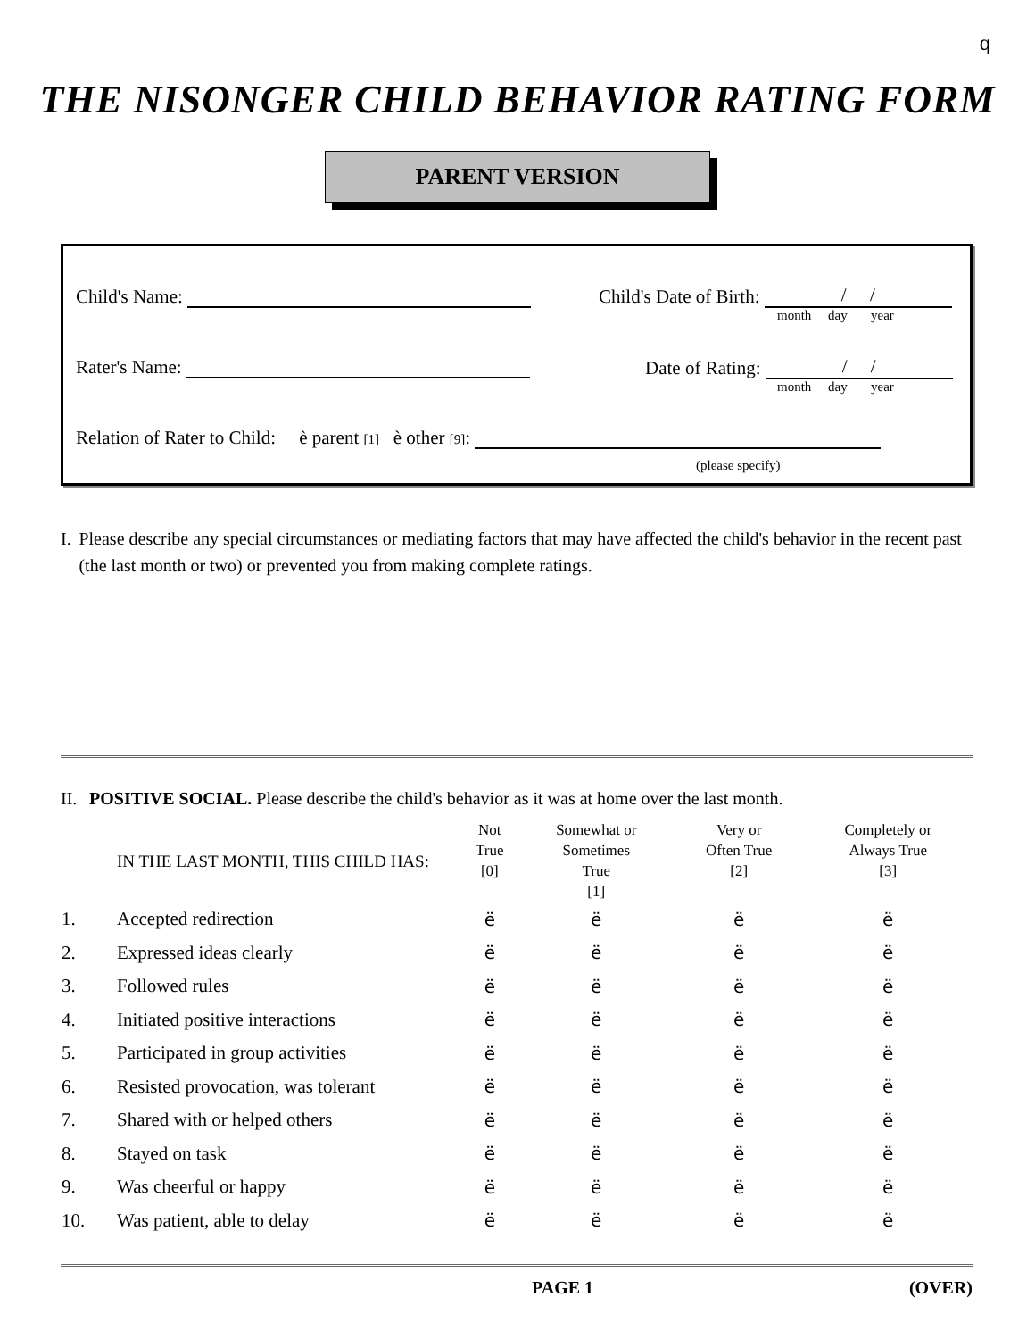q
THE NISONGER CHILD BEHAVIOR RATING FORM
PARENT VERSION
Child's Name:
Child's Date of Birth: / /
month day year
Rater's Name:
Date of Rating: / /
month day year
Relation of Rater to Child: è parent [1] è other [9]:
(please specify)
I. Please describe any special circumstances or mediating factors that may have affected the child's behavior in the recent past (the last month or two) or prevented you from making complete ratings.
II.
POSITIVE SOCIAL. Please describe the child's behavior as it was at home over the last month.
| | IN THE LAST MONTH, THIS CHILD HAS: | Not True [0] | Somewhat or Sometimes True [1] | Very or Often True [2] | Completely or Always True [3] |
| --- | --- | --- | --- | --- | --- |
| 1. | Accepted redirection | ë | ë | ë | ë |
| 2. | Expressed ideas clearly | ë | ë | ë | ë |
| 3. | Followed rules | ë | ë | ë | ë |
| 4. | Initiated positive interactions | ë | ë | ë | ë |
| 5. | Participated in group activities | ë | ë | ë | ë |
| 6. | Resisted provocation, was tolerant | ë | ë | ë | ë |
| 7. | Shared with or helped others | ë | ë | ë | ë |
| 8. | Stayed on task | ë | ë | ë | ë |
| 9. | Was cheerful or happy | ë | ë | ë | ë |
| 10. | Was patient, able to delay | ë | ë | ë | ë |
PAGE 1 (OVER)